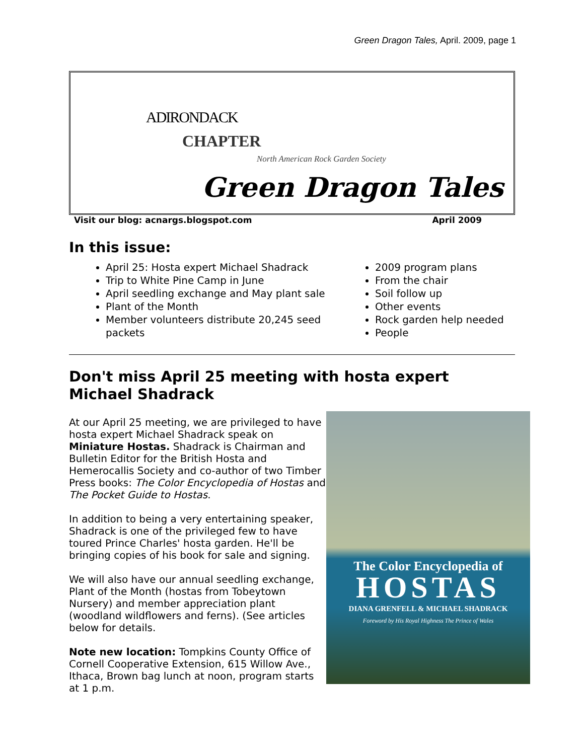Green Dragon Tales, April. 2009, page 1
ADIRONDACK
CHAPTER
North American Rock Garden Society
Green Dragon Tales
Visit our blog: acnargs.blogspot.com April 2009
In this issue:
April 25: Hosta expert Michael Shadrack
Trip to White Pine Camp in June
April seedling exchange and May plant sale
Plant of the Month
Member volunteers distribute 20,245 seed packets
2009 program plans
From the chair
Soil follow up
Other events
Rock garden help needed
People
Don't miss April 25 meeting with hosta expert Michael Shadrack
The Color Encyclopedia of
HOSTAS
DIANA GRENFELL & MICHAEL SHADRACK
Foreword by His Royal Highness The Prince of Wales
At our April 25 meeting, we are privileged to have hosta expert Michael Shadrack speak on Miniature Hostas. Shadrack is Chairman and Bulletin Editor for the British Hosta and Hemerocallis Society and co-author of two Timber Press books: The Color Encyclopedia of Hostas and The Pocket Guide to Hostas.
In addition to being a very entertaining speaker, Shadrack is one of the privileged few to have toured Prince Charles' hosta garden. He'll be bringing copies of his book for sale and signing.
We will also have our annual seedling exchange, Plant of the Month (hostas from Tobeytown Nursery) and member appreciation plant (woodland wildflowers and ferns). (See articles below for details.
Note new location: Tompkins County Office of Cornell Cooperative Extension, 615 Willow Ave., Ithaca, Brown bag lunch at noon, program starts at 1 p.m.